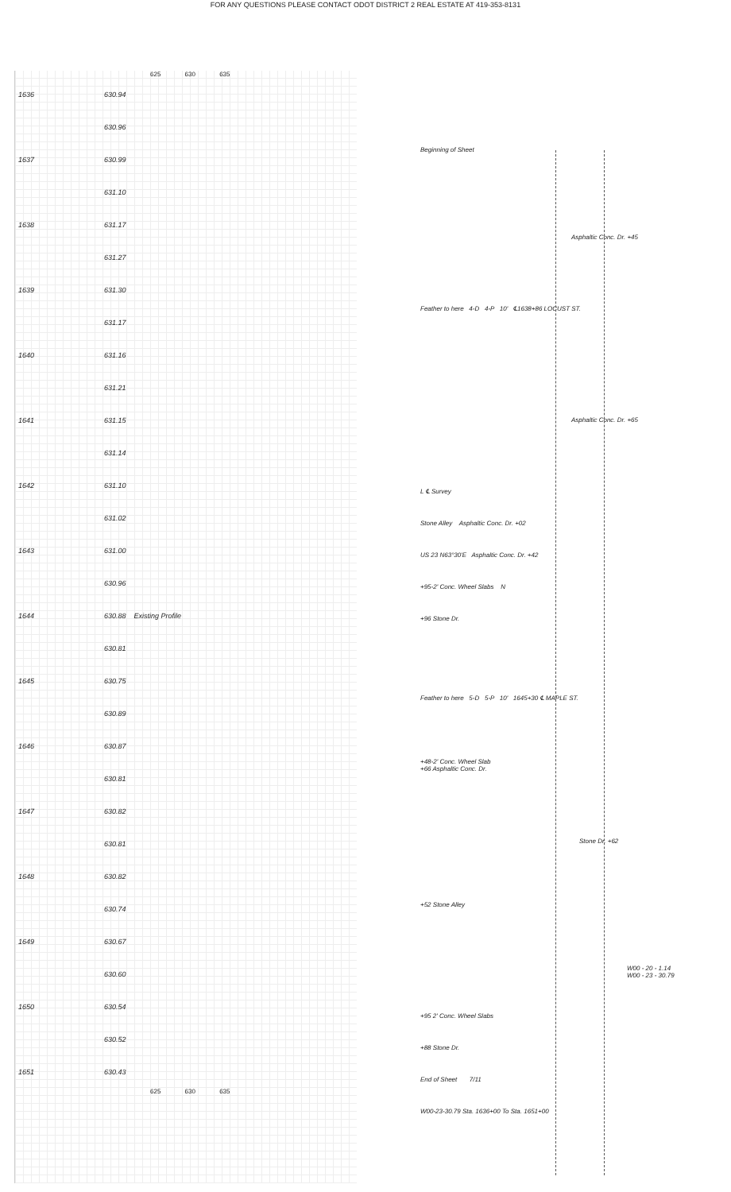FOR ANY QUESTIONS PLEASE CONTACT ODOT DISTRICT 2 REAL ESTATE AT 419-353-8131
625 630 635
| 1636 | 630.94 |
| | 630.96 |
| 1637 | 630.99 |
| | 631.10 |
| 1638 | 631.17 |
| | 631.27 |
| 1639 | 631.30 |
| | 631.17 |
| 1640 | 631.16 |
| | 631.21 |
| 1641 | 631.15 |
| | 631.14 |
| 1642 | 631.10 |
| | 631.02 |
| 1643 | 631.00 |
| | 630.96 |
| 1644 | 630.88 Existing Profile |
| | 630.81 |
| 1645 | 630.75 |
| | 630.89 |
| 1646 | 630.87 |
| | 630.81 |
| 1647 | 630.82 |
| | 630.81 |
| 1648 | 630.82 |
| | 630.74 |
| 1649 | 630.67 |
| | 630.60 |
| 1650 | 630.54 |
| | 630.52 |
| 1651 | 630.43 |
625 630 635
Beginning of Sheet
Asphaltic Conc. Dr. +45
Feather to here 4-D 4-P 10' ℄1638+86 LOCUST ST.
Asphaltic Conc. Dr. +65
L ℄ Survey
Stone Alley Asphaltic Conc. Dr. +02
US 23 N63°30'E Asphaltic Conc. Dr. +42
+95-2' Conc. Wheel Slabs N
+96 Stone Dr.
Feather to here 5-D 5-P 10' 1645+30 ℄ MAPLE ST.
+48-2' Conc. Wheel Slab
+66 Asphaltic Conc. Dr.
Stone Dr. +62
+52 Stone Alley
W00 - 20 - 1.14
W00 - 23 - 30.79
+95 2' Conc. Wheel Slabs
+88 Stone Dr.
End of Sheet 7/11
W00-23-30.79 Sta. 1636+00 To Sta. 1651+00